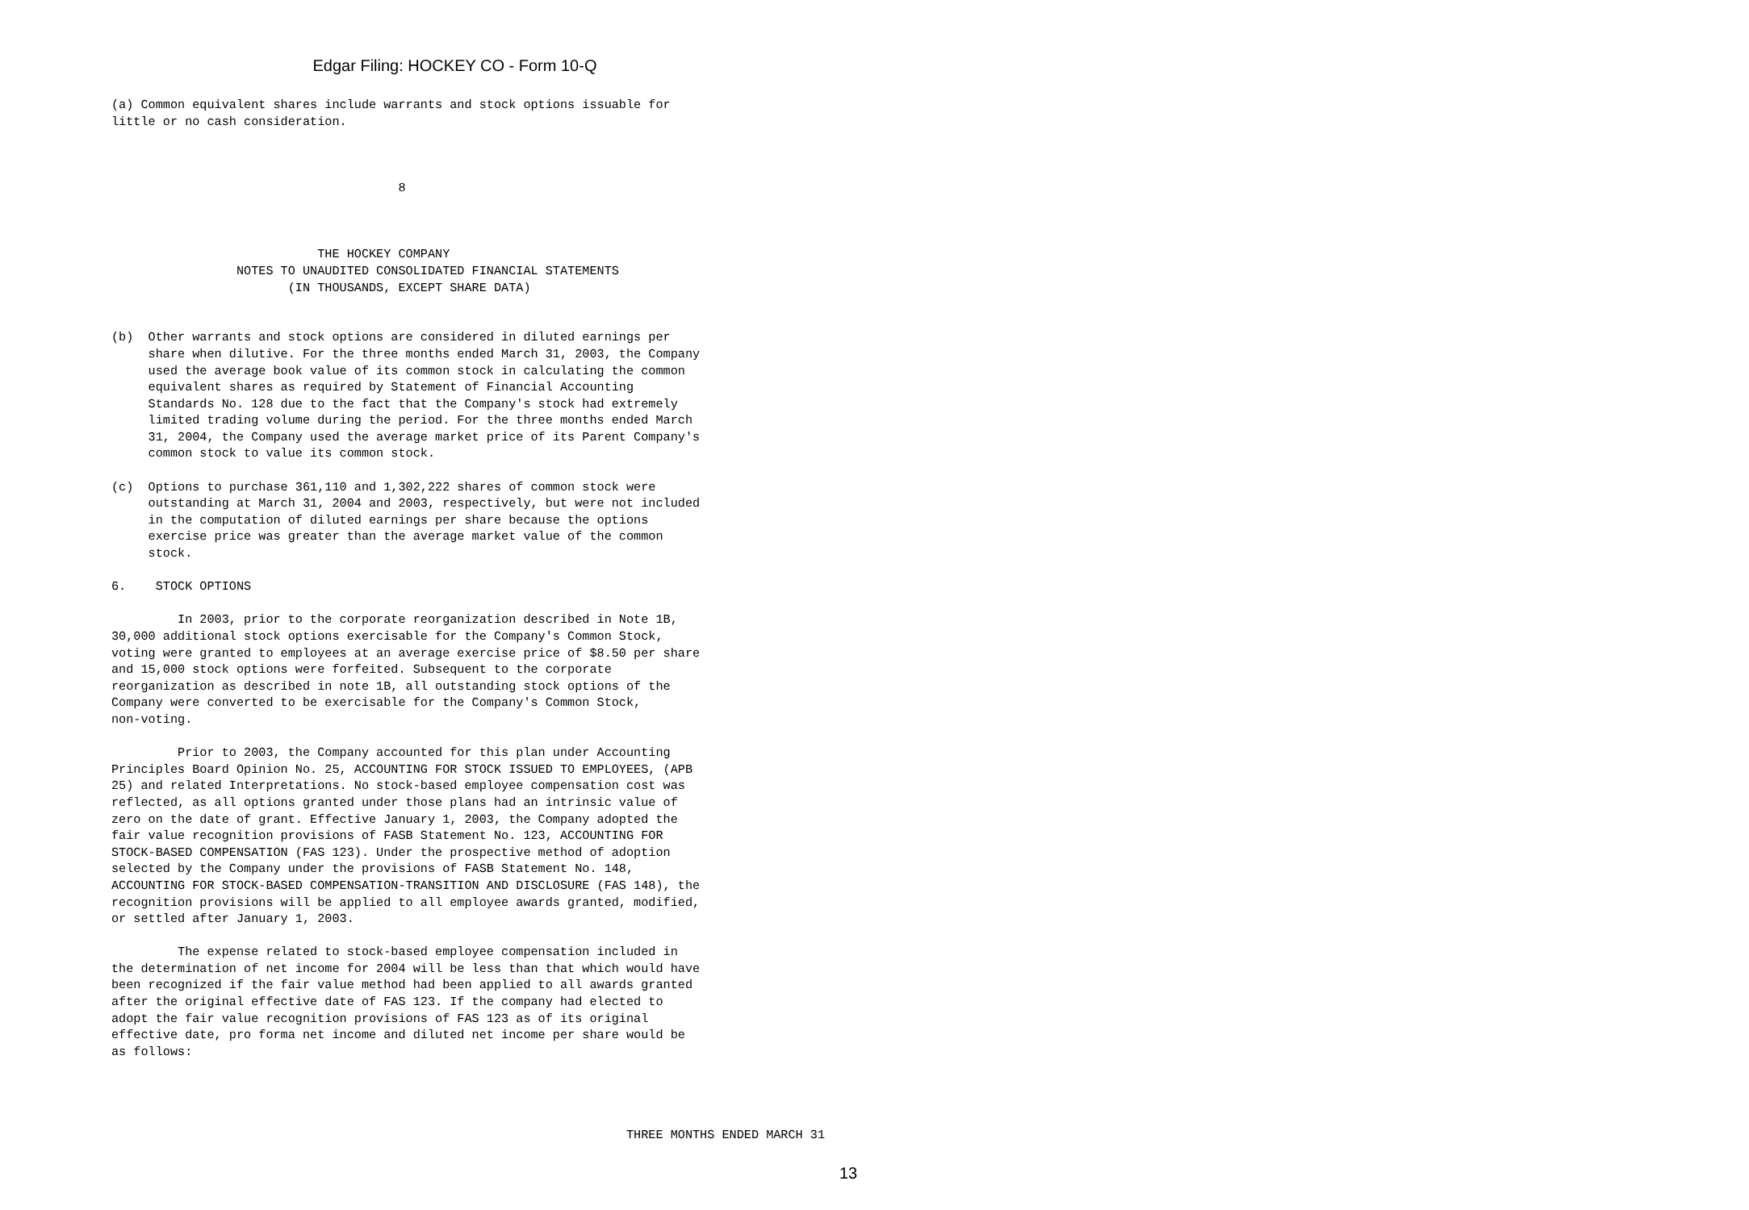Edgar Filing: HOCKEY CO - Form 10-Q
(a) Common equivalent shares include warrants and stock options issuable for
little or no cash consideration.



                                       8



                            THE HOCKEY COMPANY
                 NOTES TO UNAUDITED CONSOLIDATED FINANCIAL STATEMENTS
                        (IN THOUSANDS, EXCEPT SHARE DATA)


(b)  Other warrants and stock options are considered in diluted earnings per
     share when dilutive. For the three months ended March 31, 2003, the Company
     used the average book value of its common stock in calculating the common
     equivalent shares as required by Statement of Financial Accounting
     Standards No. 128 due to the fact that the Company's stock had extremely
     limited trading volume during the period. For the three months ended March
     31, 2004, the Company used the average market price of its Parent Company's
     common stock to value its common stock.

(c)  Options to purchase 361,110 and 1,302,222 shares of common stock were
     outstanding at March 31, 2004 and 2003, respectively, but were not included
     in the computation of diluted earnings per share because the options
     exercise price was greater than the average market value of the common
     stock.

6.    STOCK OPTIONS

         In 2003, prior to the corporate reorganization described in Note 1B,
30,000 additional stock options exercisable for the Company's Common Stock,
voting were granted to employees at an average exercise price of $8.50 per share
and 15,000 stock options were forfeited. Subsequent to the corporate
reorganization as described in note 1B, all outstanding stock options of the
Company were converted to be exercisable for the Company's Common Stock,
non-voting.

         Prior to 2003, the Company accounted for this plan under Accounting
Principles Board Opinion No. 25, ACCOUNTING FOR STOCK ISSUED TO EMPLOYEES, (APB
25) and related Interpretations. No stock-based employee compensation cost was
reflected, as all options granted under those plans had an intrinsic value of
zero on the date of grant. Effective January 1, 2003, the Company adopted the
fair value recognition provisions of FASB Statement No. 123, ACCOUNTING FOR
STOCK-BASED COMPENSATION (FAS 123). Under the prospective method of adoption
selected by the Company under the provisions of FASB Statement No. 148,
ACCOUNTING FOR STOCK-BASED COMPENSATION-TRANSITION AND DISCLOSURE (FAS 148), the
recognition provisions will be applied to all employee awards granted, modified,
or settled after January 1, 2003.

         The expense related to stock-based employee compensation included in
the determination of net income for 2004 will be less than that which would have
been recognized if the fair value method had been applied to all awards granted
after the original effective date of FAS 123. If the company had elected to
adopt the fair value recognition provisions of FAS 123 as of its original
effective date, pro forma net income and diluted net income per share would be
as follows:




                                                                      THREE MONTHS ENDED MARCH 31
13